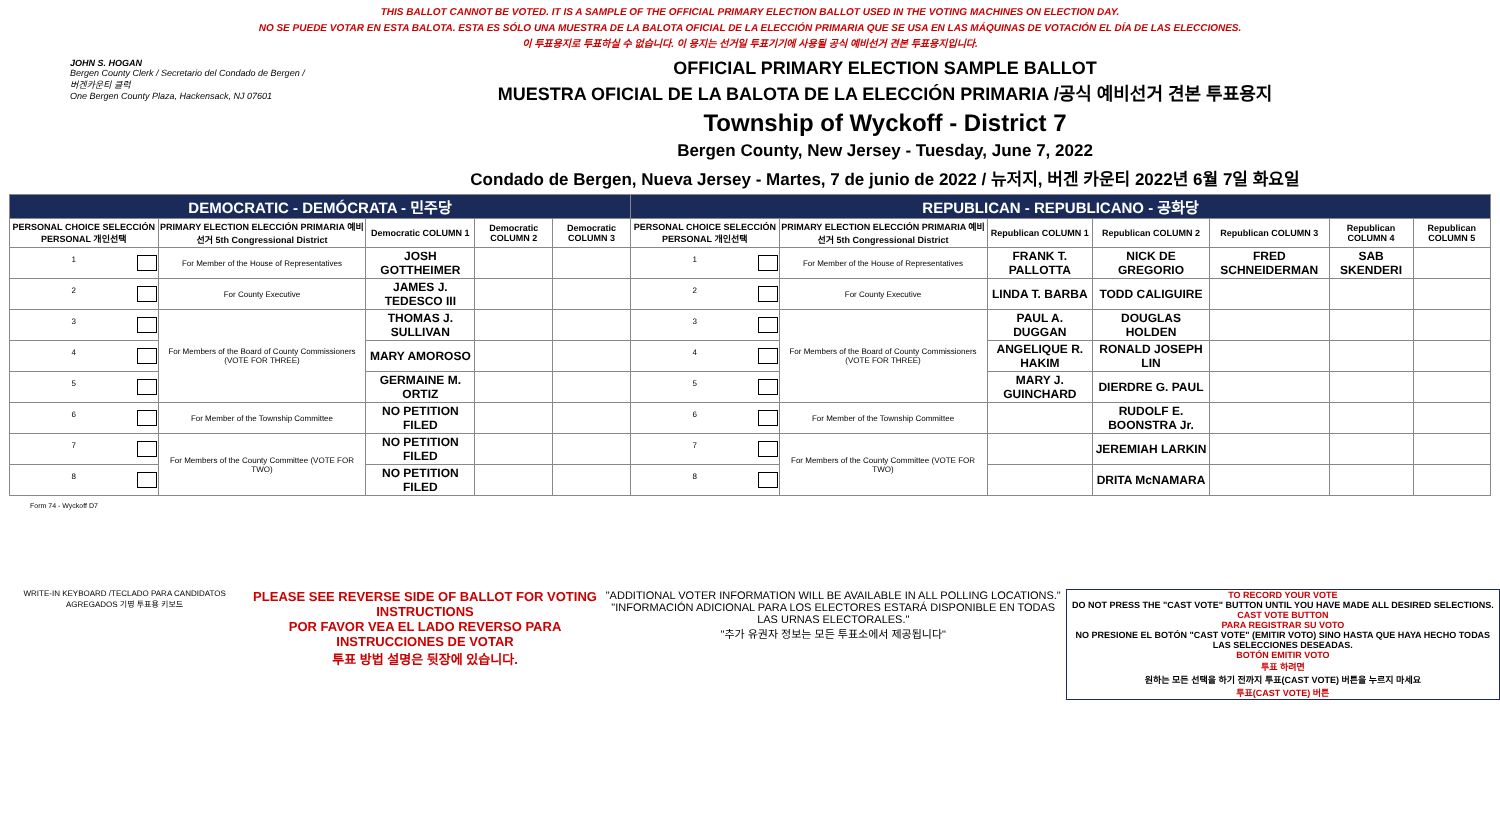THIS BALLOT CANNOT BE VOTED. IT IS A SAMPLE OF THE OFFICIAL PRIMARY ELECTION BALLOT USED IN THE VOTING MACHINES ON ELECTION DAY.
NO SE PUEDE VOTAR EN ESTA BALOTA. ESTA ES SÓLO UNA MUESTRA DE LA BALOTA OFICIAL DE LA ELECCIÓN PRIMARIA QUE SE USA EN LAS MÁQUINAS DE VOTACIÓN EL DÍA DE LAS ELECCIONES.
이 투표용지로 투표하실 수 없습니다. 이 용지는 선거일 투표기기에 사용될 공식 예비선거 견본 투표용지입니다.
JOHN S. HOGAN
Bergen County Clerk / Secretario del Condado de Bergen / 버겐카운티 클럭
One Bergen County Plaza, Hackensack, NJ 07601
OFFICIAL PRIMARY ELECTION SAMPLE BALLOT
MUESTRA OFICIAL DE LA BALOTA DE LA ELECCIÓN PRIMARIA /공식 예비선거 견본 투표용지
Township of Wyckoff - District 7
Bergen County, New Jersey - Tuesday, June 7, 2022
Condado de Bergen, Nueva Jersey - Martes, 7 de junio de 2022 / 뉴저지, 버겐 카운티 2022년 6월 7일 화요일
| DEMOCRATIC - DEMÓCRATA - 민주당 | | | | | REPUBLICAN - REPUBLICANO - 공화당 | | | | | | |
| --- | --- | --- | --- | --- | --- | --- | --- | --- | --- | --- | --- |
| PERSONAL CHOICE SELECCIÓN PERSONAL 개인선택 | PRIMARY ELECTION ELECCIÓN PRIMARIA 예비선거 5th Congressional District | Democratic COLUMN 1 | Democratic COLUMN 2 | Democratic COLUMN 3 | PERSONAL CHOICE SELECCIÓN PERSONAL 개인선택 | PRIMARY ELECTION ELECCIÓN PRIMARIA 예비선거 5th Congressional District | Republican COLUMN 1 | Republican COLUMN 2 | Republican COLUMN 3 | Republican COLUMN 4 | Republican COLUMN 5 |
| 1 | For Member of the House of Representatives | JOSH GOTTHEIMER | | | 1 | For Member of the House of Representatives | FRANK T. PALLOTTA | NICK DE GREGORIO | FRED SCHNEIDERMAN | SAB SKENDERI | |
| 2 | For County Executive | JAMES J. TEDESCO III | | | 2 | For County Executive | LINDA T. BARBA | TODD CALIGUIRE | | | |
| 3 | For Members of the Board of County Commissioners (VOTE FOR THREE) | THOMAS J. SULLIVAN | | | 3 | For Members of the Board of County Commissioners (VOTE FOR THREE) | PAUL A. DUGGAN | DOUGLAS HOLDEN | | | |
| 4 | | MARY AMOROSO | | | 4 | | ANGELIQUE R. HAKIM | RONALD JOSEPH LIN | | | |
| 5 | | GERMAINE M. ORTIZ | | | 5 | | MARY J. GUINCHARD | DIERDRE G. PAUL | | | |
| 6 | For Member of the Township Committee | NO PETITION FILED | | | 6 | For Member of the Township Committee | | RUDOLF E. BOONSTRA Jr. | | | |
| 7 | For Members of the County Committee (VOTE FOR TWO) | NO PETITION FILED | | | 7 | For Members of the County Committee (VOTE FOR TWO) | | JEREMIAH LARKIN | | | |
| 8 | | NO PETITION FILED | | | 8 | | | DRITA McNAMARA | | | |
Form 74 - Wyckoff D7
WRITE-IN KEYBOARD /TECLADO PARA CANDIDATOS AGREGADOS 기명 투표용 키보드
PLEASE SEE REVERSE SIDE OF BALLOT FOR VOTING INSTRUCTIONS
POR FAVOR VEA EL LADO REVERSO PARA INSTRUCCIONES DE VOTAR
투표 방법 설명은 뒷장에 있습니다.
"ADDITIONAL VOTER INFORMATION WILL BE AVAILABLE IN ALL POLLING LOCATIONS."
"INFORMACIÓN ADICIONAL PARA LOS ELECTORES ESTARÁ DISPONIBLE EN TODAS LAS URNAS ELECTORALES."
"추가 유권자 정보는 모든 투표소에서 제공됩니다"
TO RECORD YOUR VOTE
DO NOT PRESS THE "CAST VOTE" BUTTON UNTIL YOU HAVE MADE ALL DESIRED SELECTIONS.
CAST VOTE BUTTON
PARA REGISTRAR SU VOTO
NO PRESIONE EL BOTÓN "CAST VOTE" (EMITIR VOTO) SINO HASTA QUE HAYA HECHO TODAS LAS SELECCIONES DESEADAS.
BOTÓN EMITIR VOTO
투표 하려면
원하는 모든 선택을 하기 전까지 투표(CAST VOTE) 버튼을 누르지 마세요
투표(CAST VOTE) 버튼